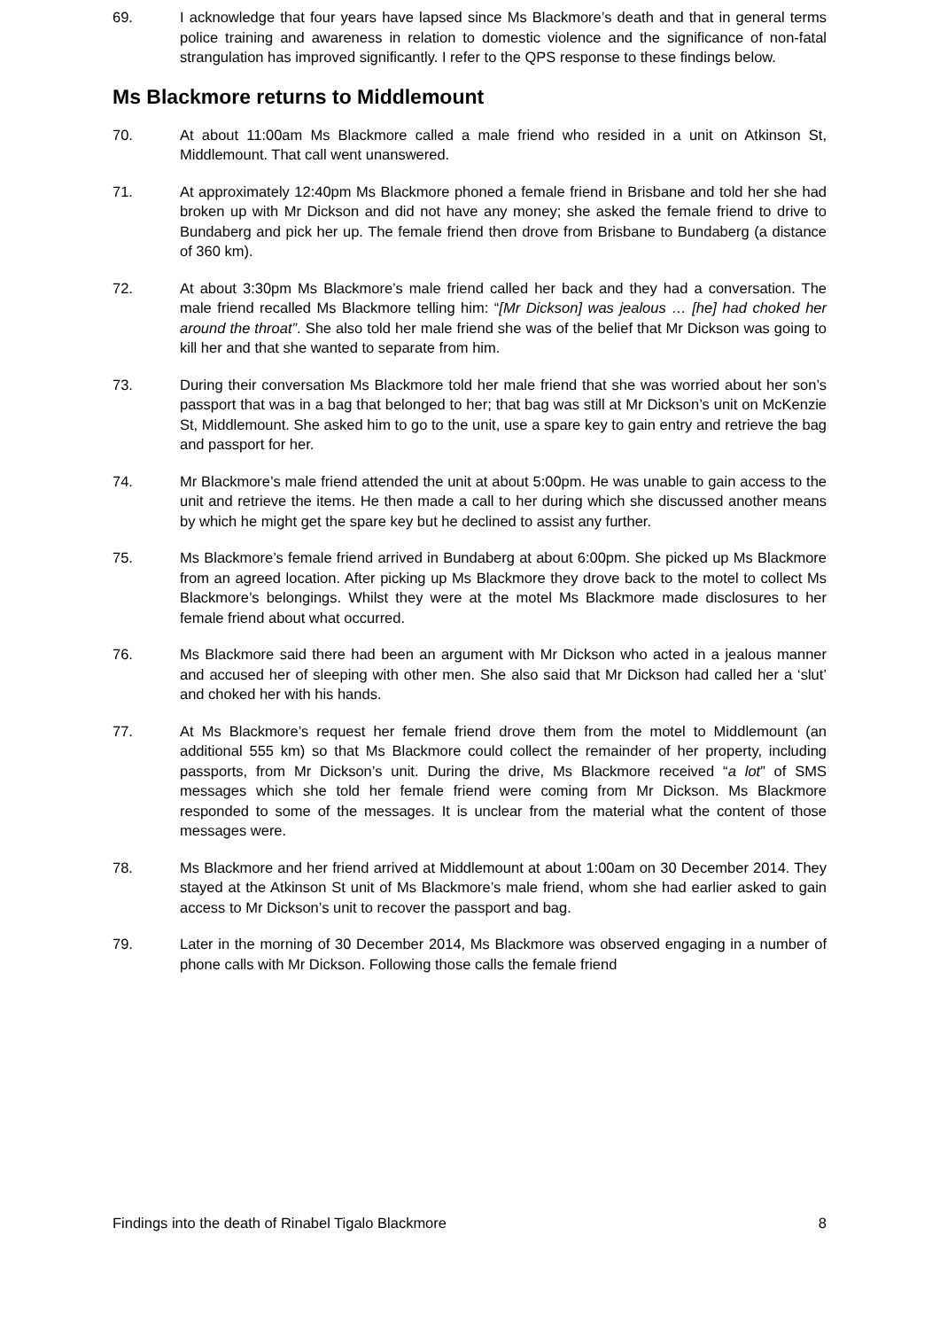69. I acknowledge that four years have lapsed since Ms Blackmore’s death and that in general terms police training and awareness in relation to domestic violence and the significance of non-fatal strangulation has improved significantly. I refer to the QPS response to these findings below.
Ms Blackmore returns to Middlemount
70. At about 11:00am Ms Blackmore called a male friend who resided in a unit on Atkinson St, Middlemount. That call went unanswered.
71. At approximately 12:40pm Ms Blackmore phoned a female friend in Brisbane and told her she had broken up with Mr Dickson and did not have any money; she asked the female friend to drive to Bundaberg and pick her up. The female friend then drove from Brisbane to Bundaberg (a distance of 360 km).
72. At about 3:30pm Ms Blackmore’s male friend called her back and they had a conversation. The male friend recalled Ms Blackmore telling him: “[Mr Dickson] was jealous … [he] had choked her around the throat”. She also told her male friend she was of the belief that Mr Dickson was going to kill her and that she wanted to separate from him.
73. During their conversation Ms Blackmore told her male friend that she was worried about her son’s passport that was in a bag that belonged to her; that bag was still at Mr Dickson’s unit on McKenzie St, Middlemount. She asked him to go to the unit, use a spare key to gain entry and retrieve the bag and passport for her.
74. Mr Blackmore’s male friend attended the unit at about 5:00pm. He was unable to gain access to the unit and retrieve the items. He then made a call to her during which she discussed another means by which he might get the spare key but he declined to assist any further.
75. Ms Blackmore’s female friend arrived in Bundaberg at about 6:00pm. She picked up Ms Blackmore from an agreed location. After picking up Ms Blackmore they drove back to the motel to collect Ms Blackmore’s belongings. Whilst they were at the motel Ms Blackmore made disclosures to her female friend about what occurred.
76. Ms Blackmore said there had been an argument with Mr Dickson who acted in a jealous manner and accused her of sleeping with other men. She also said that Mr Dickson had called her a ‘slut’ and choked her with his hands.
77. At Ms Blackmore’s request her female friend drove them from the motel to Middlemount (an additional 555 km) so that Ms Blackmore could collect the remainder of her property, including passports, from Mr Dickson’s unit. During the drive, Ms Blackmore received “a lot” of SMS messages which she told her female friend were coming from Mr Dickson. Ms Blackmore responded to some of the messages. It is unclear from the material what the content of those messages were.
78. Ms Blackmore and her friend arrived at Middlemount at about 1:00am on 30 December 2014. They stayed at the Atkinson St unit of Ms Blackmore’s male friend, whom she had earlier asked to gain access to Mr Dickson’s unit to recover the passport and bag.
79. Later in the morning of 30 December 2014, Ms Blackmore was observed engaging in a number of phone calls with Mr Dickson. Following those calls the female friend
Findings into the death of Rinabel Tigalo Blackmore 8